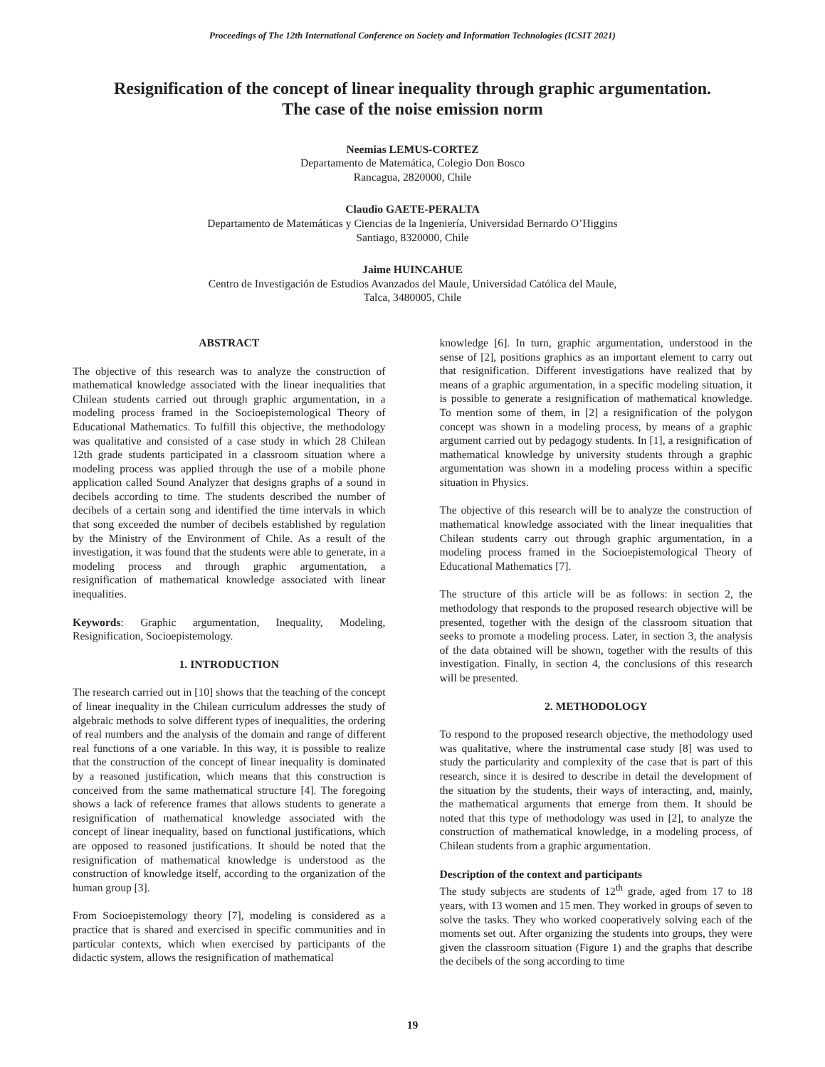Proceedings of The 12th International Conference on Society and Information Technologies (ICSIT 2021)
Resignification of the concept of linear inequality through graphic argumentation.
The case of the noise emission norm
Neemias LEMUS-CORTEZ
Departamento de Matemática, Colegio Don Bosco
Rancagua, 2820000, Chile
Claudio GAETE-PERALTA
Departamento de Matemáticas y Ciencias de la Ingeniería, Universidad Bernardo O’Higgins
Santiago, 8320000, Chile
Jaime HUINCAHUE
Centro de Investigación de Estudios Avanzados del Maule, Universidad Católica del Maule,
Talca, 3480005, Chile
ABSTRACT
The objective of this research was to analyze the construction of mathematical knowledge associated with the linear inequalities that Chilean students carried out through graphic argumentation, in a modeling process framed in the Socioepistemological Theory of Educational Mathematics. To fulfill this objective, the methodology was qualitative and consisted of a case study in which 28 Chilean 12th grade students participated in a classroom situation where a modeling process was applied through the use of a mobile phone application called Sound Analyzer that designs graphs of a sound in decibels according to time. The students described the number of decibels of a certain song and identified the time intervals in which that song exceeded the number of decibels established by regulation by the Ministry of the Environment of Chile. As a result of the investigation, it was found that the students were able to generate, in a modeling process and through graphic argumentation, a resignification of mathematical knowledge associated with linear inequalities.
Keywords: Graphic argumentation, Inequality, Modeling, Resignification, Socioepistemology.
1. INTRODUCTION
The research carried out in [10] shows that the teaching of the concept of linear inequality in the Chilean curriculum addresses the study of algebraic methods to solve different types of inequalities, the ordering of real numbers and the analysis of the domain and range of different real functions of a one variable. In this way, it is possible to realize that the construction of the concept of linear inequality is dominated by a reasoned justification, which means that this construction is conceived from the same mathematical structure [4]. The foregoing shows a lack of reference frames that allows students to generate a resignification of mathematical knowledge associated with the concept of linear inequality, based on functional justifications, which are opposed to reasoned justifications. It should be noted that the resignification of mathematical knowledge is understood as the construction of knowledge itself, according to the organization of the human group [3].
From Socioepistemology theory [7], modeling is considered as a practice that is shared and exercised in specific communities and in particular contexts, which when exercised by participants of the didactic system, allows the resignification of mathematical
knowledge [6]. In turn, graphic argumentation, understood in the sense of [2], positions graphics as an important element to carry out that resignification. Different investigations have realized that by means of a graphic argumentation, in a specific modeling situation, it is possible to generate a resignification of mathematical knowledge. To mention some of them, in [2] a resignification of the polygon concept was shown in a modeling process, by means of a graphic argument carried out by pedagogy students. In [1], a resignification of mathematical knowledge by university students through a graphic argumentation was shown in a modeling process within a specific situation in Physics.
The objective of this research will be to analyze the construction of mathematical knowledge associated with the linear inequalities that Chilean students carry out through graphic argumentation, in a modeling process framed in the Socioepistemological Theory of Educational Mathematics [7].
The structure of this article will be as follows: in section 2, the methodology that responds to the proposed research objective will be presented, together with the design of the classroom situation that seeks to promote a modeling process. Later, in section 3, the analysis of the data obtained will be shown, together with the results of this investigation. Finally, in section 4, the conclusions of this research will be presented.
2. METHODOLOGY
To respond to the proposed research objective, the methodology used was qualitative, where the instrumental case study [8] was used to study the particularity and complexity of the case that is part of this research, since it is desired to describe in detail the development of the situation by the students, their ways of interacting, and, mainly, the mathematical arguments that emerge from them. It should be noted that this type of methodology was used in [2], to analyze the construction of mathematical knowledge, in a modeling process, of Chilean students from a graphic argumentation.
Description of the context and participants
The study subjects are students of 12<sup>th</sup> grade, aged from 17 to 18 years, with 13 women and 15 men. They worked in groups of seven to solve the tasks. They who worked cooperatively solving each of the moments set out. After organizing the students into groups, they were given the classroom situation (Figure 1) and the graphs that describe the decibels of the song according to time
19